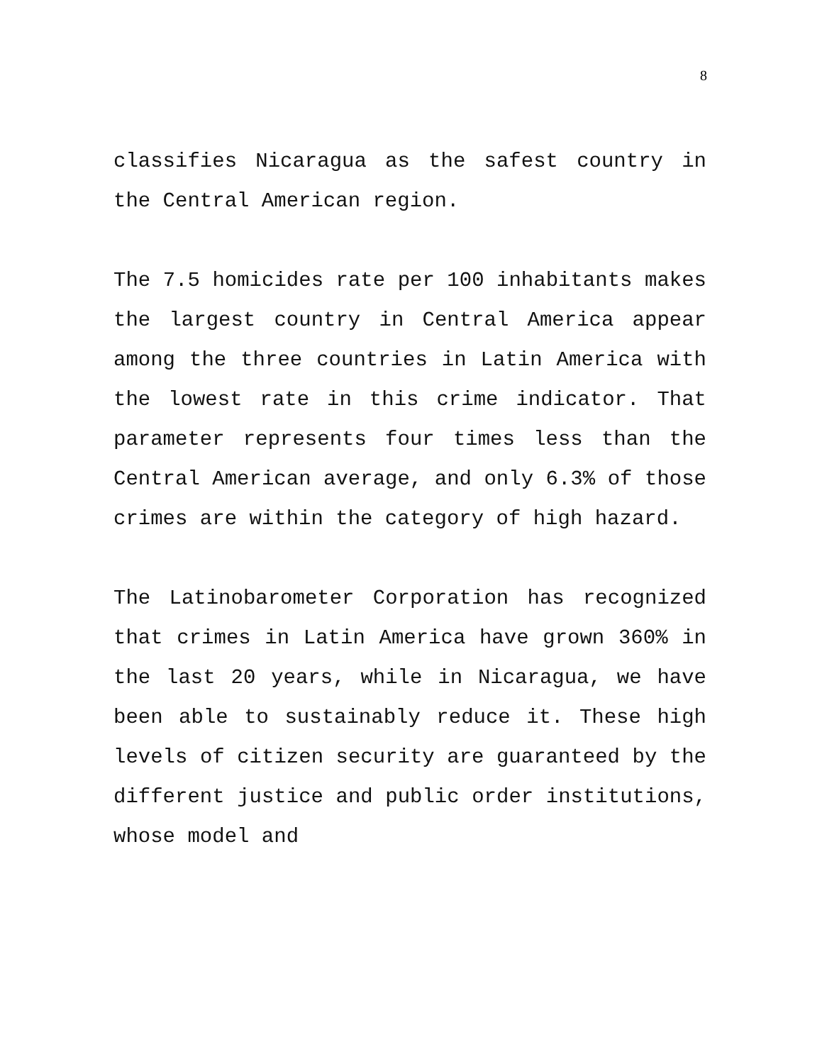8
classifies Nicaragua as the safest country in the Central American region.
The 7.5 homicides rate per 100 inhabitants makes the largest country in Central America appear among the three countries in Latin America with the lowest rate in this crime indicator. That parameter represents four times less than the Central American average, and only 6.3% of those crimes are within the category of high hazard.
The Latinobarometer Corporation has recognized that crimes in Latin America have grown 360% in the last 20 years, while in Nicaragua, we have been able to sustainably reduce it. These high levels of citizen security are guaranteed by the different justice and public order institutions, whose model and